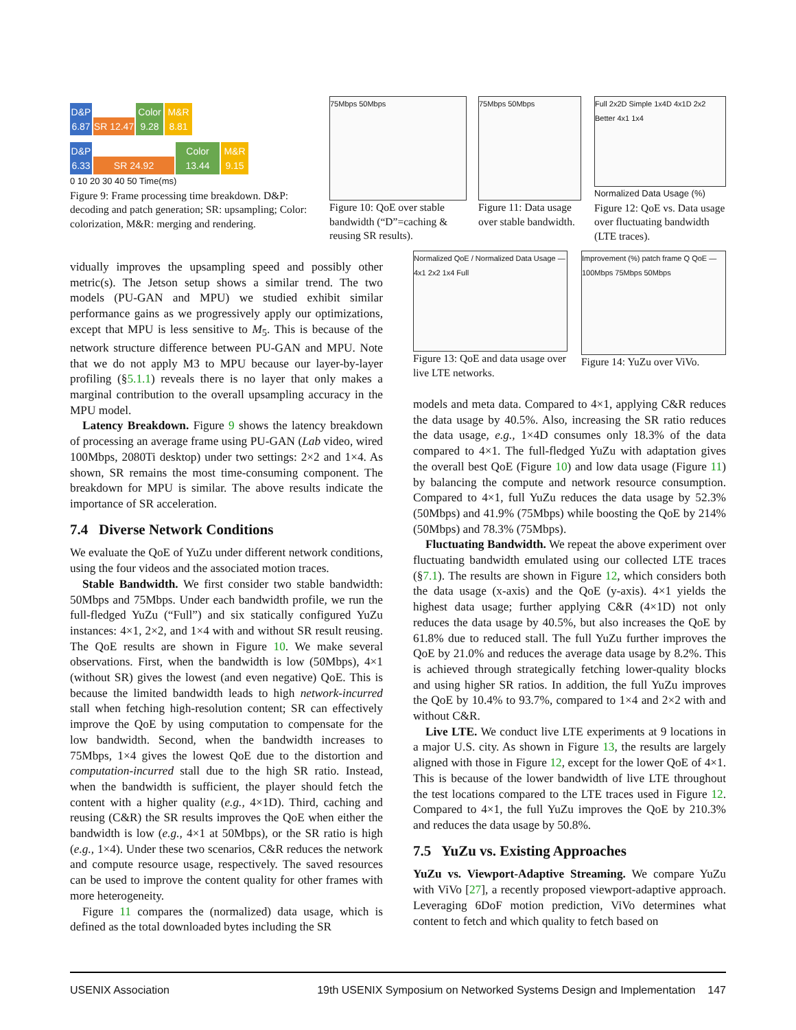D&P 6.87 SR 12.47 Color 9.28 M&R 8.81
D&P 6.33 SR 24.92 Color 13.44 M&R 9.15
0 10 20 30 40 50 Time(ms)
Figure 9: Frame processing time breakdown. D&P: decoding and patch generation; SR: upsampling; Color: colorization, M&R: merging and rendering.
75Mbps 50Mbps
Figure 10: QoE over stable bandwidth (“D”=caching & reusing SR results).
75Mbps 50Mbps
Figure 11: Data usage over stable bandwidth.
Full 2x2D Simple 1x4D 4x1D 2x2 Better 4x1 1x4
Normalized Data Usage (%)
Figure 12: QoE vs. Data usage over fluctuating bandwidth (LTE traces).
Normalized QoE / Normalized Data Usage — 4x1 2x2 1x4 Full
Figure 13: QoE and data usage over live LTE networks.
Improvement (%) patch frame Q QoE — 100Mbps 75Mbps 50Mbps
Figure 14: YuZu over ViVo.
vidually improves the upsampling speed and possibly other metric(s). The Jetson setup shows a similar trend. The two models (PU-GAN and MPU) we studied exhibit similar performance gains as we progressively apply our optimizations, except that MPU is less sensitive to M<sub>5</sub>. This is because of the network structure difference between PU-GAN and MPU. Note that we do not apply M3 to MPU because our layer-by-layer profiling (§5.1.1) reveals there is no layer that only makes a marginal contribution to the overall upsampling accuracy in the MPU model.
Latency Breakdown. Figure 9 shows the latency breakdown of processing an average frame using PU-GAN (Lab video, wired 100Mbps, 2080Ti desktop) under two settings: 2×2 and 1×4. As shown, SR remains the most time-consuming component. The breakdown for MPU is similar. The above results indicate the importance of SR acceleration.
7.4 Diverse Network Conditions
We evaluate the QoE of YuZu under different network conditions, using the four videos and the associated motion traces.
Stable Bandwidth. We first consider two stable bandwidth: 50Mbps and 75Mbps. Under each bandwidth profile, we run the full-fledged YuZu (“Full”) and six statically configured YuZu instances: 4×1, 2×2, and 1×4 with and without SR result reusing. The QoE results are shown in Figure 10. We make several observations. First, when the bandwidth is low (50Mbps), 4×1 (without SR) gives the lowest (and even negative) QoE. This is because the limited bandwidth leads to high network-incurred stall when fetching high-resolution content; SR can effectively improve the QoE by using computation to compensate for the low bandwidth. Second, when the bandwidth increases to 75Mbps, 1×4 gives the lowest QoE due to the distortion and computation-incurred stall due to the high SR ratio. Instead, when the bandwidth is sufficient, the player should fetch the content with a higher quality (e.g., 4×1D). Third, caching and reusing (C&R) the SR results improves the QoE when either the bandwidth is low (e.g., 4×1 at 50Mbps), or the SR ratio is high (e.g., 1×4). Under these two scenarios, C&R reduces the network and compute resource usage, respectively. The saved resources can be used to improve the content quality for other frames with more heterogeneity.
Figure 11 compares the (normalized) data usage, which is defined as the total downloaded bytes including the SR
models and meta data. Compared to 4×1, applying C&R reduces the data usage by 40.5%. Also, increasing the SR ratio reduces the data usage, e.g., 1×4D consumes only 18.3% of the data compared to 4×1. The full-fledged YuZu with adaptation gives the overall best QoE (Figure 10) and low data usage (Figure 11) by balancing the compute and network resource consumption. Compared to 4×1, full YuZu reduces the data usage by 52.3% (50Mbps) and 41.9% (75Mbps) while boosting the QoE by 214% (50Mbps) and 78.3% (75Mbps).
Fluctuating Bandwidth. We repeat the above experiment over fluctuating bandwidth emulated using our collected LTE traces (§7.1). The results are shown in Figure 12, which considers both the data usage (x-axis) and the QoE (y-axis). 4×1 yields the highest data usage; further applying C&R (4×1D) not only reduces the data usage by 40.5%, but also increases the QoE by 61.8% due to reduced stall. The full YuZu further improves the QoE by 21.0% and reduces the average data usage by 8.2%. This is achieved through strategically fetching lower-quality blocks and using higher SR ratios. In addition, the full YuZu improves the QoE by 10.4% to 93.7%, compared to 1×4 and 2×2 with and without C&R.
Live LTE. We conduct live LTE experiments at 9 locations in a major U.S. city. As shown in Figure 13, the results are largely aligned with those in Figure 12, except for the lower QoE of 4×1. This is because of the lower bandwidth of live LTE throughout the test locations compared to the LTE traces used in Figure 12. Compared to 4×1, the full YuZu improves the QoE by 210.3% and reduces the data usage by 50.8%.
7.5 YuZu vs. Existing Approaches
YuZu vs. Viewport-Adaptive Streaming. We compare YuZu with ViVo [27], a recently proposed viewport-adaptive approach. Leveraging 6DoF motion prediction, ViVo determines what content to fetch and which quality to fetch based on
USENIX Association 19th USENIX Symposium on Networked Systems Design and Implementation 147